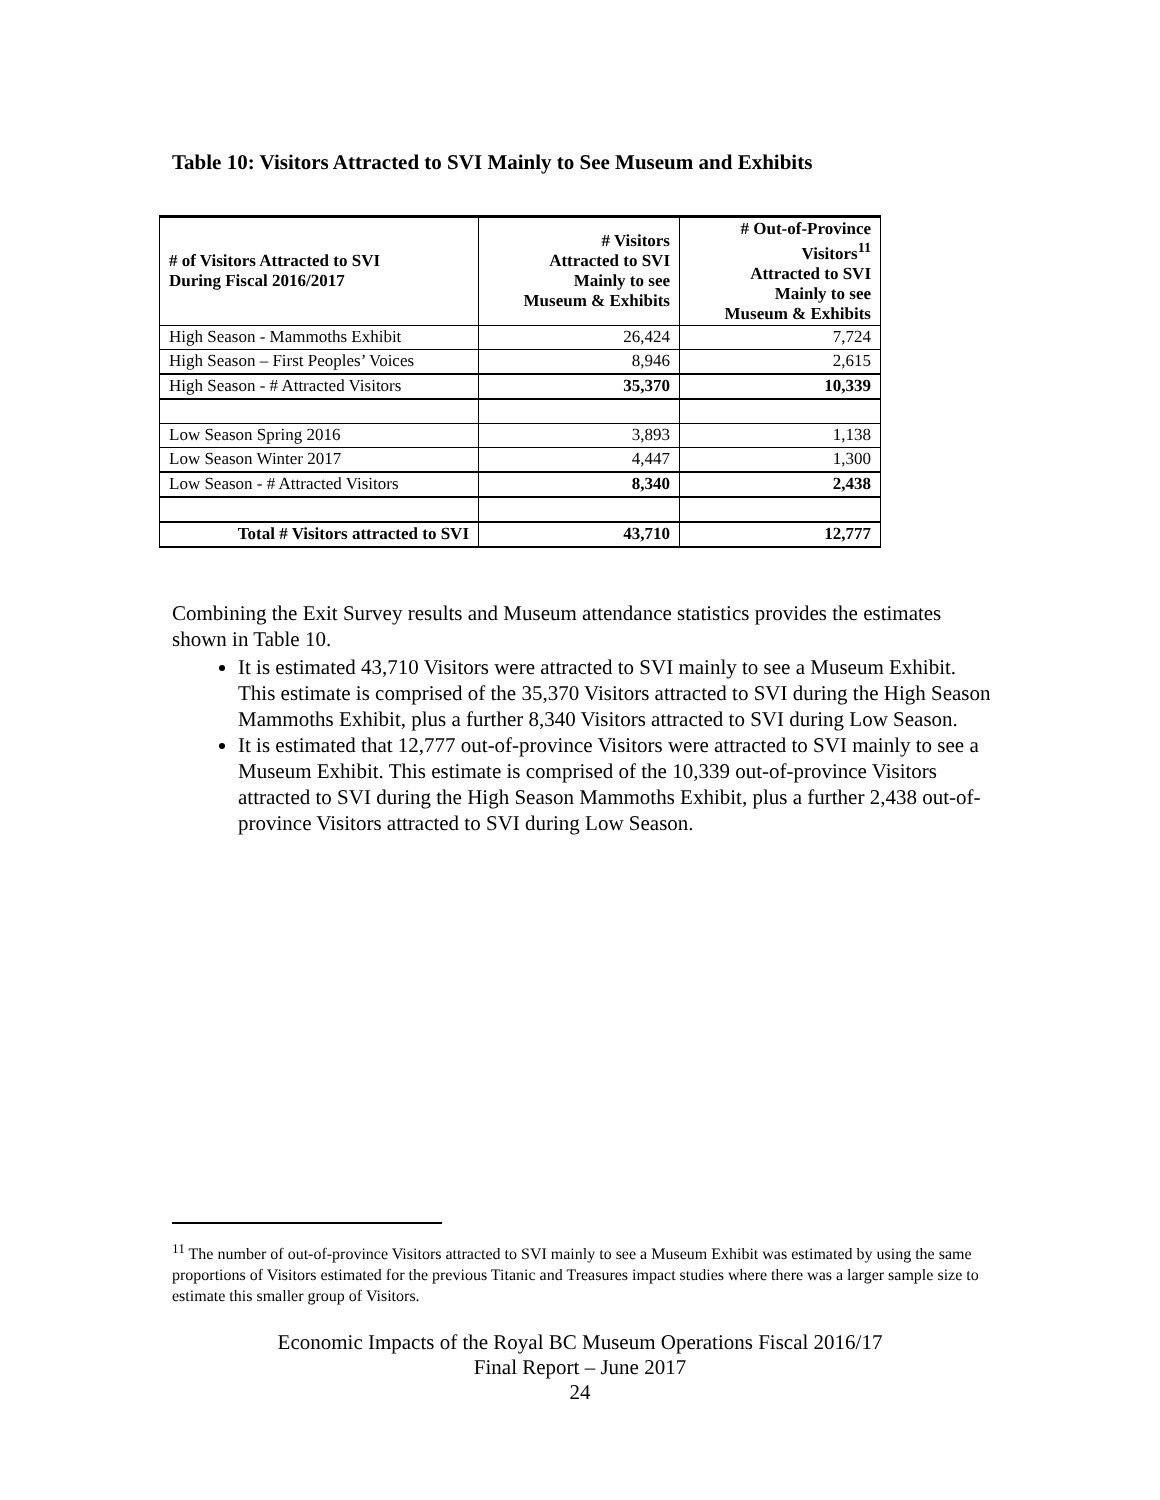Table 10: Visitors Attracted to SVI Mainly to See Museum and Exhibits
| # of Visitors Attracted to SVI During Fiscal 2016/2017 | # Visitors Attracted to SVI Mainly to see Museum & Exhibits | # Out-of-Province Visitors<sup>11</sup> Attracted to SVI Mainly to see Museum & Exhibits |
| --- | --- | --- |
| High Season - Mammoths Exhibit | 26,424 | 7,724 |
| High Season – First Peoples’ Voices | 8,946 | 2,615 |
| High Season - # Attracted Visitors | 35,370 | 10,339 |
| Low Season Spring 2016 | 3,893 | 1,138 |
| Low Season Winter 2017 | 4,447 | 1,300 |
| Low Season - # Attracted Visitors | 8,340 | 2,438 |
| Total # Visitors attracted to SVI | 43,710 | 12,777 |
Combining the Exit Survey results and Museum attendance statistics provides the estimates shown in Table 10.
It is estimated 43,710 Visitors were attracted to SVI mainly to see a Museum Exhibit. This estimate is comprised of the 35,370 Visitors attracted to SVI during the High Season Mammoths Exhibit, plus a further 8,340 Visitors attracted to SVI during Low Season.
It is estimated that 12,777 out-of-province Visitors were attracted to SVI mainly to see a Museum Exhibit. This estimate is comprised of the 10,339 out-of-province Visitors attracted to SVI during the High Season Mammoths Exhibit, plus a further 2,438 out-of-province Visitors attracted to SVI during Low Season.
<sup>11</sup> The number of out-of-province Visitors attracted to SVI mainly to see a Museum Exhibit was estimated by using the same proportions of Visitors estimated for the previous Titanic and Treasures impact studies where there was a larger sample size to estimate this smaller group of Visitors.
Economic Impacts of the Royal BC Museum Operations Fiscal 2016/17
Final Report – June 2017
24